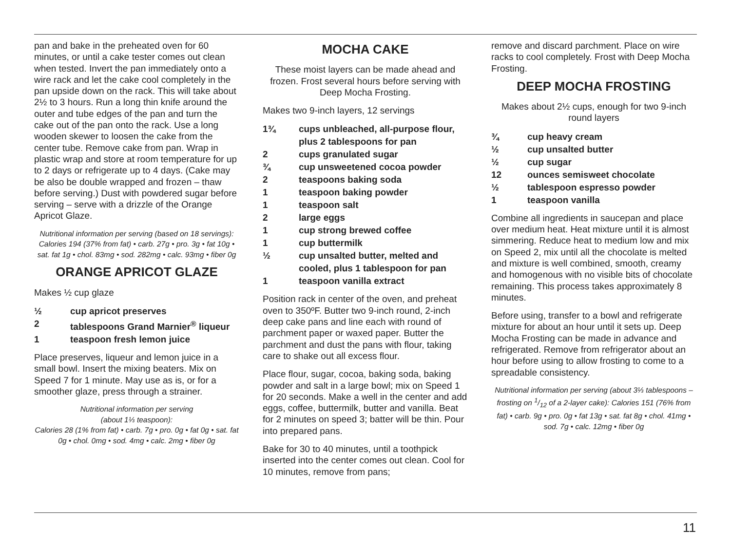pan and bake in the preheated oven for 60 minutes, or until a cake tester comes out clean when tested. Invert the pan immediately onto a wire rack and let the cake cool completely in the pan upside down on the rack. This will take about 2½ to 3 hours. Run a long thin knife around the outer and tube edges of the pan and turn the cake out of the pan onto the rack. Use a long wooden skewer to loosen the cake from the center tube. Remove cake from pan. Wrap in plastic wrap and store at room temperature for up to 2 days or refrigerate up to 4 days. (Cake may be also be double wrapped and frozen – thaw before serving.) Dust with powdered sugar before serving – serve with a drizzle of the Orange Apricot Glaze.
Nutritional information per serving (based on 18 servings): Calories 194 (37% from fat) • carb. 27g • pro. 3g • fat 10g • sat. fat 1g • chol. 83mg • sod. 282mg • calc. 93mg • fiber 0g
ORANGE APRICOT GLAZE
Makes ½ cup glaze
½ cup apricot preserves
2 tablespoons Grand Marnier<sup>®</sup> liqueur
1 teaspoon fresh lemon juice
Place preserves, liqueur and lemon juice in a small bowl. Insert the mixing beaters. Mix on Speed 7 for 1 minute. May use as is, or for a smoother glaze, press through a strainer.
Nutritional information per serving
(about 1⅓ teaspoon):
Calories 28 (1% from fat) • carb. 7g • pro. 0g • fat 0g • sat. fat 0g • chol. 0mg • sod. 4mg • calc. 2mg • fiber 0g
MOCHA CAKE
These moist layers can be made ahead and frozen. Frost several hours before serving with Deep Mocha Frosting.
Makes two 9-inch layers, 12 servings
1¾ cups unbleached, all-purpose flour, plus 2 tablespoons for pan
2 cups granulated sugar
¾ cup unsweetened cocoa powder
2 teaspoons baking soda
1 teaspoon baking powder
1 teaspoon salt
2 large eggs
1 cup strong brewed coffee
1 cup buttermilk
½ cup unsalted butter, melted and cooled, plus 1 tablespoon for pan
1 teaspoon vanilla extract
Position rack in center of the oven, and preheat oven to 350ºF. Butter two 9-inch round, 2-inch deep cake pans and line each with round of parchment paper or waxed paper. Butter the parchment and dust the pans with flour, taking care to shake out all excess flour.
Place flour, sugar, cocoa, baking soda, baking powder and salt in a large bowl; mix on Speed 1 for 20 seconds. Make a well in the center and add eggs, coffee, buttermilk, butter and vanilla. Beat for 2 minutes on speed 3; batter will be thin. Pour into prepared pans.
Bake for 30 to 40 minutes, until a toothpick inserted into the center comes out clean. Cool for 10 minutes, remove from pans;
remove and discard parchment. Place on wire racks to cool completely. Frost with Deep Mocha Frosting.
DEEP MOCHA FROSTING
Makes about 2½ cups, enough for two 9-inch round layers
¾ cup heavy cream
½ cup unsalted butter
½ cup sugar
12 ounces semisweet chocolate
½ tablespoon espresso powder
1 teaspoon vanilla
Combine all ingredients in saucepan and place over medium heat. Heat mixture until it is almost simmering. Reduce heat to medium low and mix on Speed 2, mix until all the chocolate is melted and mixture is well combined, smooth, creamy and homogenous with no visible bits of chocolate remaining. This process takes approximately 8 minutes.
Before using, transfer to a bowl and refrigerate mixture for about an hour until it sets up. Deep Mocha Frosting can be made in advance and refrigerated. Remove from refrigerator about an hour before using to allow frosting to come to a spreadable consistency.
Nutritional information per serving (about 3⅓ tablespoons – frosting on 1/12 of a 2-layer cake): Calories 151 (76% from fat) • carb. 9g • pro. 0g • fat 13g • sat. fat 8g • chol. 41mg • sod. 7g • calc. 12mg • fiber 0g
11